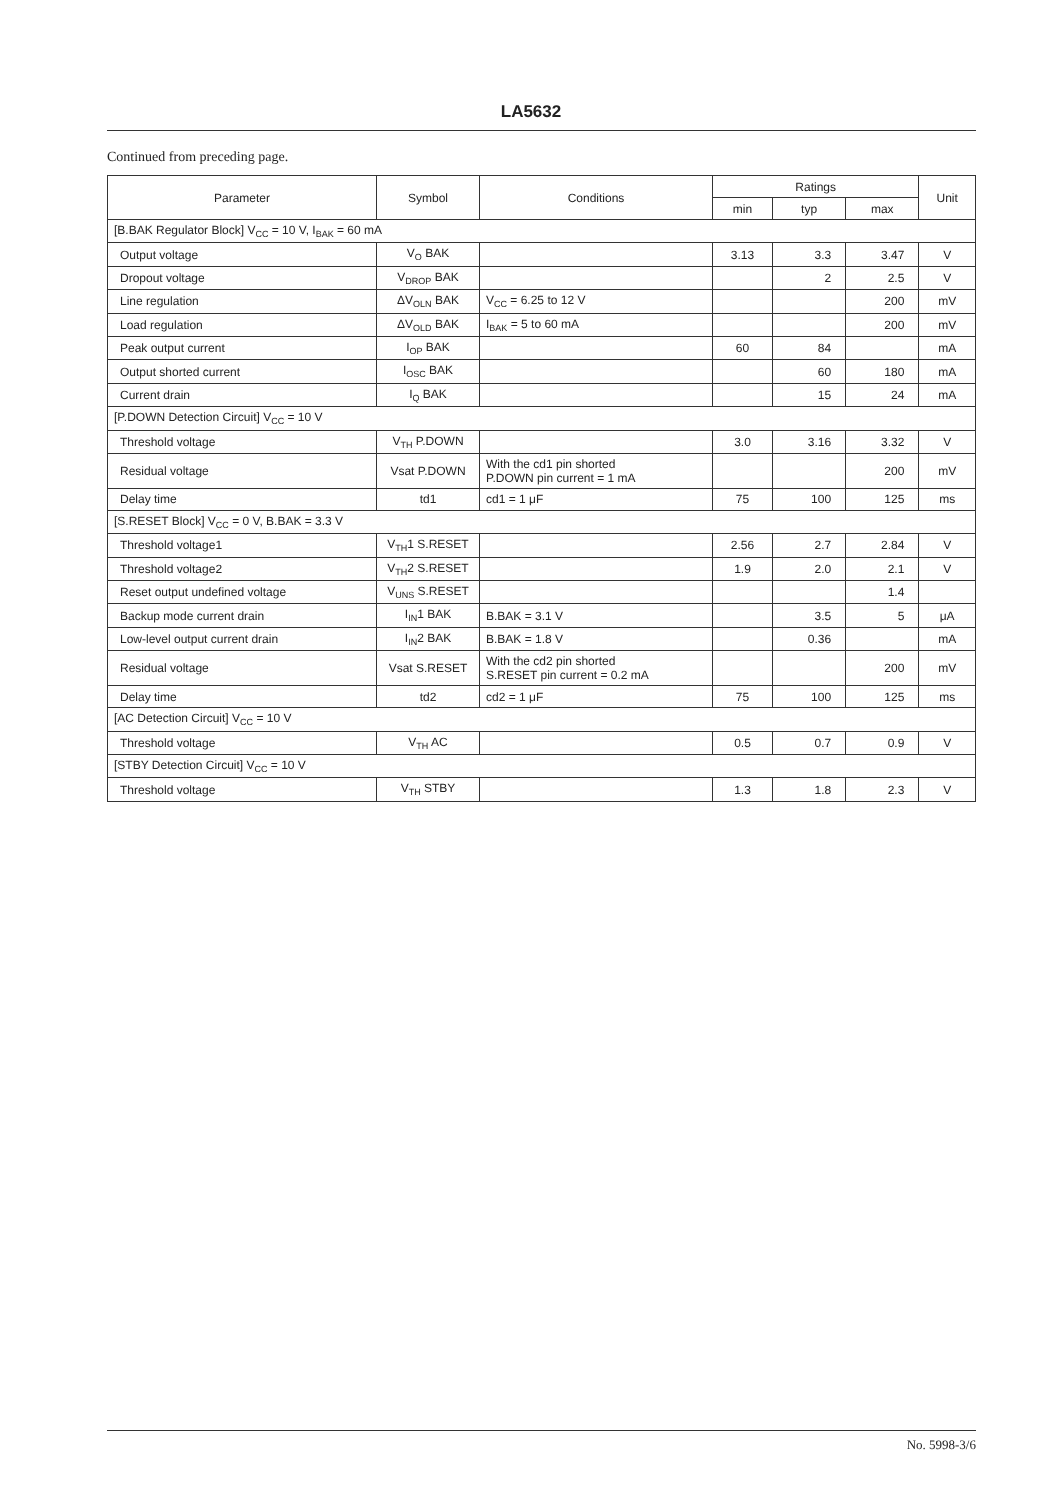LA5632
Continued from preceding page.
| Parameter | Symbol | Conditions | Ratings | | | Unit |
| --- | --- | --- | --- | --- | --- | --- |
| | | | min | typ | max | |
| [B.BAK Regulator Block] V<sub>CC</sub> = 10 V, I<sub>BAK</sub> = 60 mA | | | | | | |
| Output voltage | V<sub>O</sub> BAK | | 3.13 | 3.3 | 3.47 | V |
| Dropout voltage | V<sub>DROP</sub> BAK | | | 2 | 2.5 | V |
| Line regulation | ΔV<sub>OLN</sub> BAK | V<sub>CC</sub> = 6.25 to 12 V | | | 200 | mV |
| Load regulation | ΔV<sub>OLD</sub> BAK | I<sub>BAK</sub> = 5 to 60 mA | | | 200 | mV |
| Peak output current | I<sub>OP</sub> BAK | | 60 | 84 | | mA |
| Output shorted current | I<sub>OSC</sub> BAK | | | 60 | 180 | mA |
| Current drain | I<sub>Q</sub> BAK | | | 15 | 24 | mA |
| [P.DOWN Detection Circuit] V<sub>CC</sub> = 10 V | | | | | | |
| Threshold voltage | V<sub>TH</sub> P.DOWN | | 3.0 | 3.16 | 3.32 | V |
| Residual voltage | Vsat P.DOWN | With the cd1 pin shorted P.DOWN pin current = 1 mA | | | 200 | mV |
| Delay time | td1 | cd1 = 1 μF | 75 | 100 | 125 | ms |
| [S.RESET Block] V<sub>CC</sub> = 0 V, B.BAK = 3.3 V | | | | | | |
| Threshold voltage1 | V<sub>TH</sub>1 S.RESET | | 2.56 | 2.7 | 2.84 | V |
| Threshold voltage2 | V<sub>TH</sub>2 S.RESET | | 1.9 | 2.0 | 2.1 | V |
| Reset output undefined voltage | V<sub>UNS</sub> S.RESET | | | | 1.4 | |
| Backup mode current drain | I<sub>IN</sub>1 BAK | B.BAK = 3.1 V | | 3.5 | 5 | μA |
| Low-level output current drain | I<sub>IN</sub>2 BAK | B.BAK = 1.8 V | | 0.36 | | mA |
| Residual voltage | Vsat S.RESET | With the cd2 pin shorted S.RESET pin current = 0.2 mA | | | 200 | mV |
| Delay time | td2 | cd2 = 1 μF | 75 | 100 | 125 | ms |
| [AC Detection Circuit] V<sub>CC</sub> = 10 V | | | | | | |
| Threshold voltage | V<sub>TH</sub> AC | | 0.5 | 0.7 | 0.9 | V |
| [STBY Detection Circuit] V<sub>CC</sub> = 10 V | | | | | | |
| Threshold voltage | V<sub>TH</sub> STBY | | 1.3 | 1.8 | 2.3 | V |
No. 5998-3/6